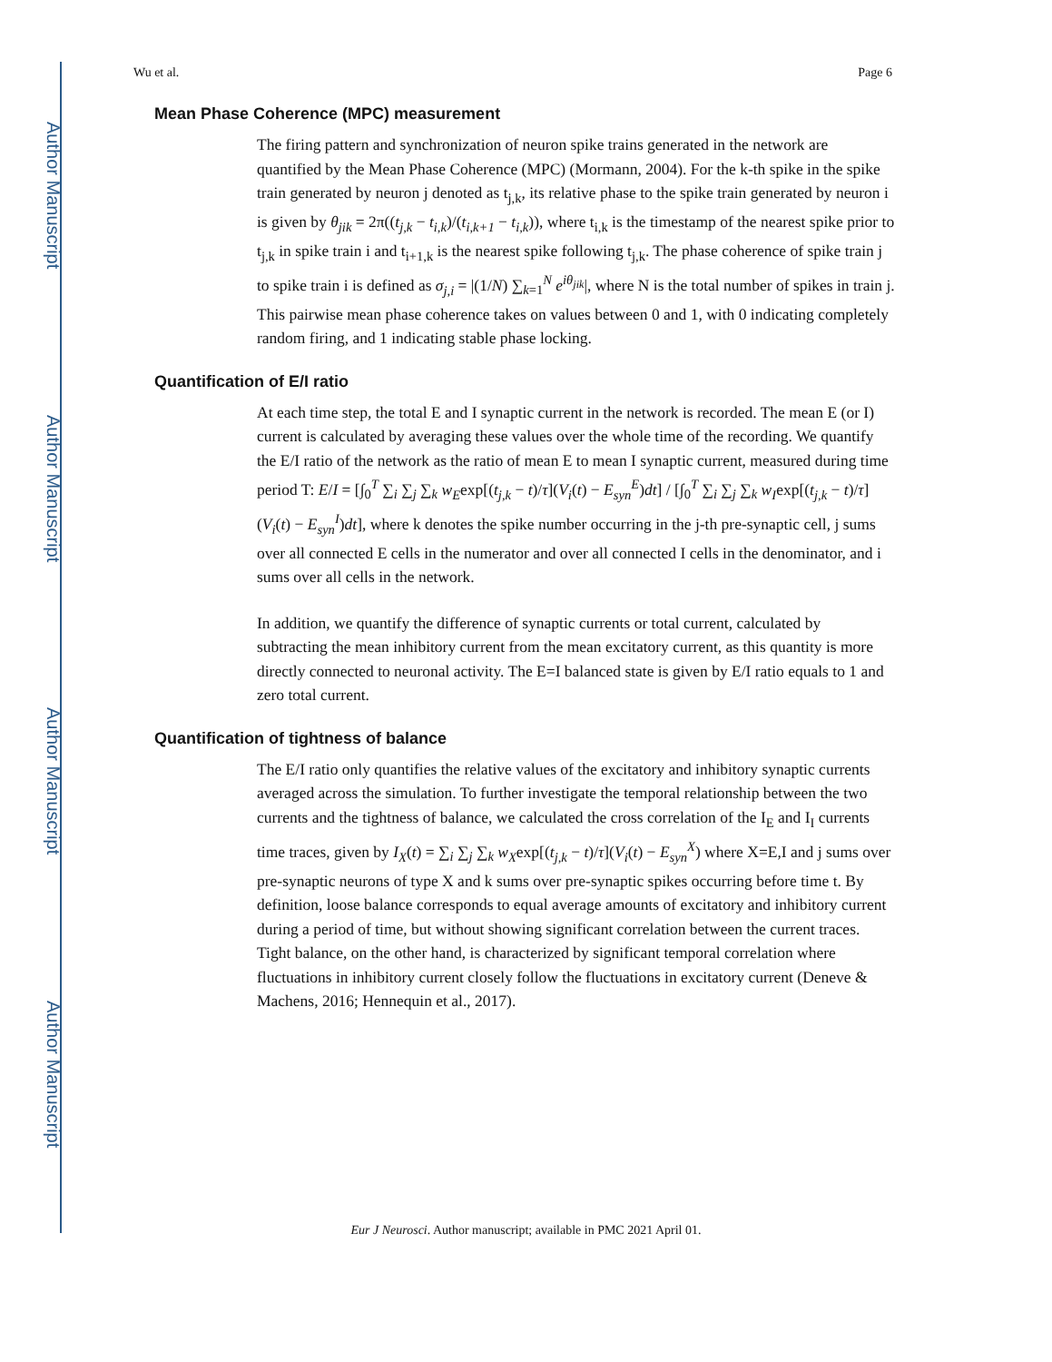Author Manuscript
Author Manuscript
Author Manuscript
Author Manuscript
Wu et al. Page 6
Mean Phase Coherence (MPC) measurement
The firing pattern and synchronization of neuron spike trains generated in the network are quantified by the Mean Phase Coherence (MPC) (Mormann, 2004). For the k-th spike in the spike train generated by neuron j denoted as t<sub>j,k</sub>, its relative phase to the spike train generated by neuron i is given by θ<sub>jik</sub> = 2π((t<sub>j,k</sub> − t<sub>i,k</sub>)/(t<sub>i,k+1</sub> − t<sub>i,k</sub>)), where t<sub>i,k</sub> is the timestamp of the nearest spike prior to t<sub>j,k</sub> in spike train i and t<sub>i+1,k</sub> is the nearest spike following t<sub>j,k</sub>. The phase coherence of spike train j to spike train i is defined as σ<sub>j,i</sub> = |(1/N) ∑<sub>k=1</sub><sup>N</sup> e<sup>iθ<sub>jik</sub></sup>|, where N is the total number of spikes in train j. This pairwise mean phase coherence takes on values between 0 and 1, with 0 indicating completely random firing, and 1 indicating stable phase locking.
Quantification of E/I ratio
At each time step, the total E and I synaptic current in the network is recorded. The mean E (or I) current is calculated by averaging these values over the whole time of the recording. We quantify the E/I ratio of the network as the ratio of mean E to mean I synaptic current, measured during time period T: E/I = [∫<sub>0</sub><sup>T</sup> ∑<sub>i</sub> ∑<sub>j</sub> ∑<sub>k</sub> w<sub>E</sub>exp[(t<sub>j,k</sub> − t)/τ](V<sub>i</sub>(t) − E<sub>syn</sub><sup>E</sup>)dt] / [∫<sub>0</sub><sup>T</sup> ∑<sub>i</sub> ∑<sub>j</sub> ∑<sub>k</sub> w<sub>I</sub>exp[(t<sub>j,k</sub> − t)/τ](V<sub>i</sub>(t) − E<sub>syn</sub><sup>I</sup>)dt], where k denotes the spike number occurring in the j-th pre-synaptic cell, j sums over all connected E cells in the numerator and over all connected I cells in the denominator, and i sums over all cells in the network.
In addition, we quantify the difference of synaptic currents or total current, calculated by subtracting the mean inhibitory current from the mean excitatory current, as this quantity is more directly connected to neuronal activity. The E=I balanced state is given by E/I ratio equals to 1 and zero total current.
Quantification of tightness of balance
The E/I ratio only quantifies the relative values of the excitatory and inhibitory synaptic currents averaged across the simulation. To further investigate the temporal relationship between the two currents and the tightness of balance, we calculated the cross correlation of the I<sub>E</sub> and I<sub>I</sub> currents time traces, given by I<sub>X</sub>(t) = ∑<sub>i</sub> ∑<sub>j</sub> ∑<sub>k</sub> w<sub>X</sub>exp[(t<sub>j,k</sub> − t)/τ](V<sub>i</sub>(t) − E<sub>syn</sub><sup>X</sup>) where X=E,I and j sums over pre-synaptic neurons of type X and k sums over pre-synaptic spikes occurring before time t. By definition, loose balance corresponds to equal average amounts of excitatory and inhibitory current during a period of time, but without showing significant correlation between the current traces. Tight balance, on the other hand, is characterized by significant temporal correlation where fluctuations in inhibitory current closely follow the fluctuations in excitatory current (Deneve & Machens, 2016; Hennequin et al., 2017).
Eur J Neurosci. Author manuscript; available in PMC 2021 April 01.